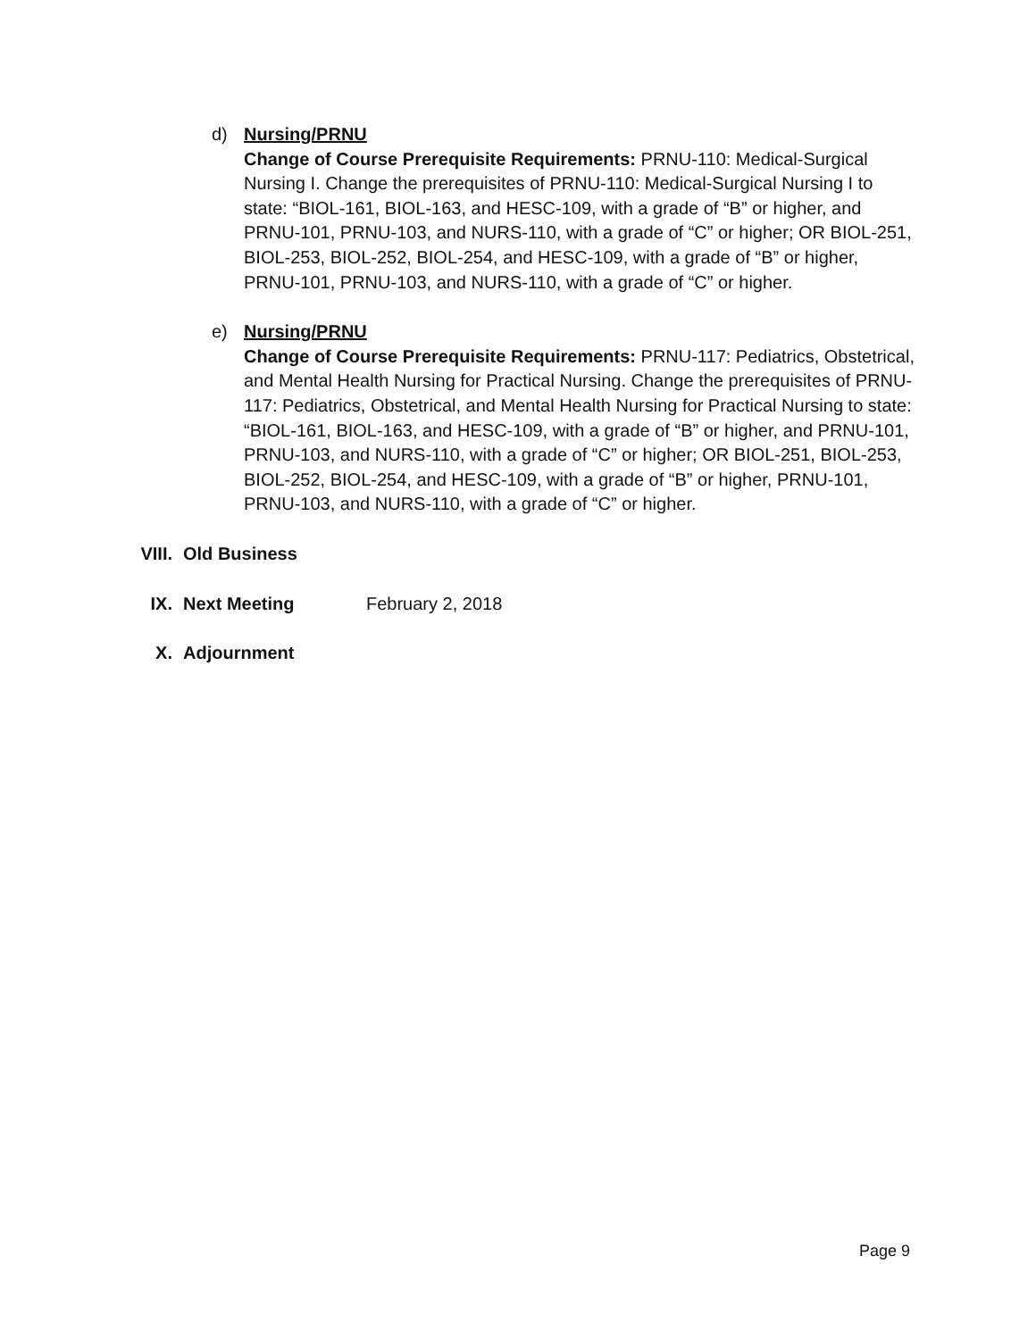d) Nursing/PRNU
Change of Course Prerequisite Requirements: PRNU-110: Medical-Surgical Nursing I. Change the prerequisites of PRNU-110: Medical-Surgical Nursing I to state: “BIOL-161, BIOL-163, and HESC-109, with a grade of “B” or higher, and PRNU-101, PRNU-103, and NURS-110, with a grade of “C” or higher; OR BIOL-251, BIOL-253, BIOL-252, BIOL-254, and HESC-109, with a grade of “B” or higher, PRNU-101, PRNU-103, and NURS-110, with a grade of “C” or higher.
e) Nursing/PRNU
Change of Course Prerequisite Requirements: PRNU-117: Pediatrics, Obstetrical, and Mental Health Nursing for Practical Nursing. Change the prerequisites of PRNU-117: Pediatrics, Obstetrical, and Mental Health Nursing for Practical Nursing to state: “BIOL-161, BIOL-163, and HESC-109, with a grade of “B” or higher, and PRNU-101, PRNU-103, and NURS-110, with a grade of “C” or higher; OR BIOL-251, BIOL-253, BIOL-252, BIOL-254, and HESC-109, with a grade of “B” or higher, PRNU-101, PRNU-103, and NURS-110, with a grade of “C” or higher.
VIII. Old Business
IX. Next Meeting February 2, 2018
X. Adjournment
Page 9